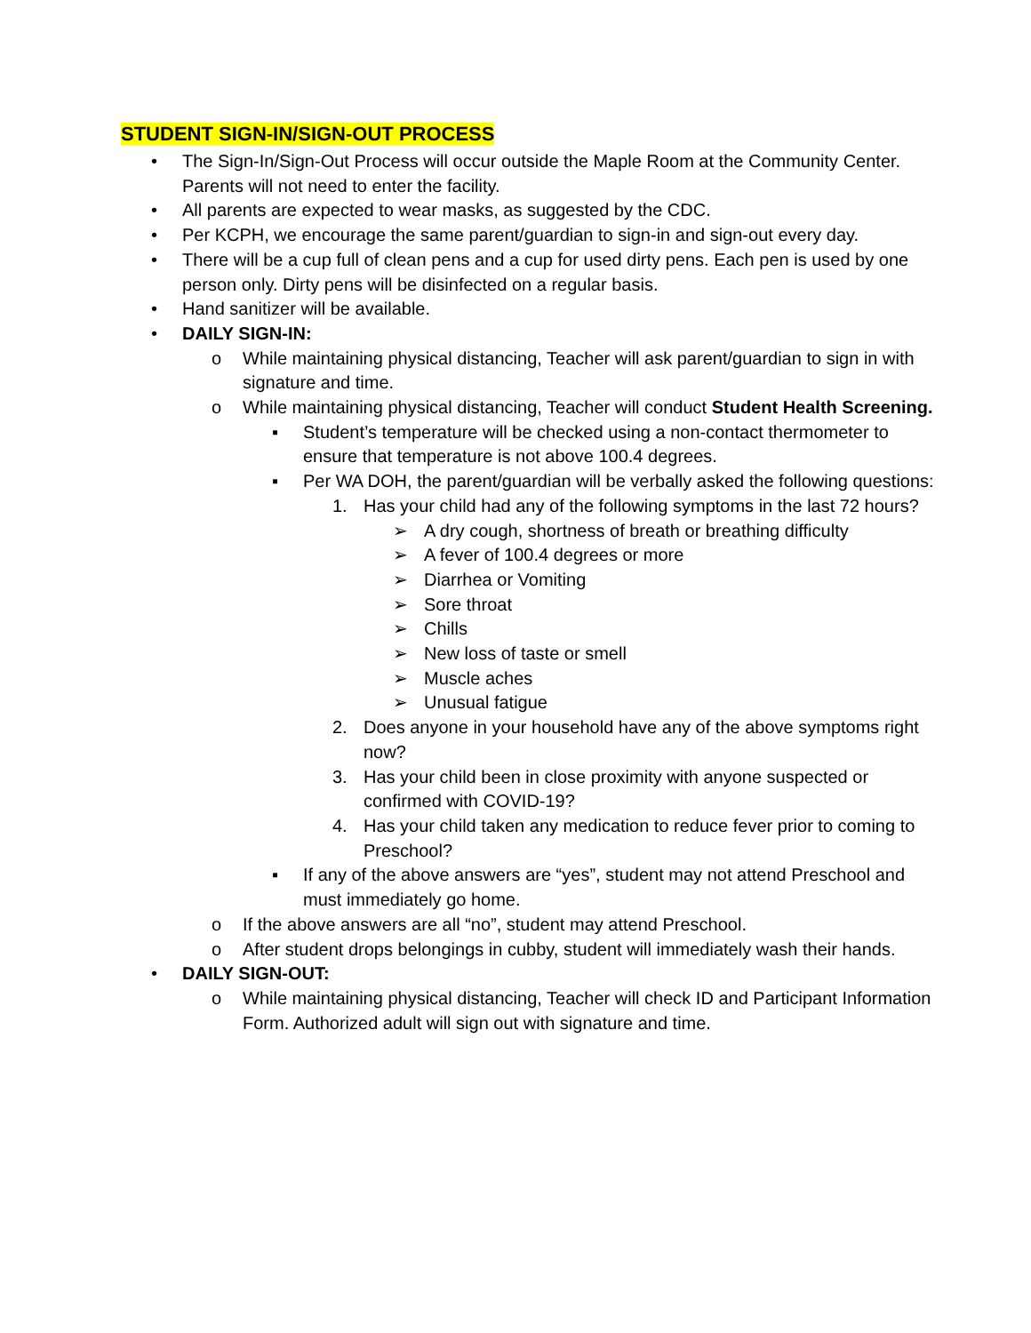STUDENT SIGN-IN/SIGN-OUT PROCESS
• The Sign-In/Sign-Out Process will occur outside the Maple Room at the Community Center. Parents will not need to enter the facility.
• All parents are expected to wear masks, as suggested by the CDC.
• Per KCPH, we encourage the same parent/guardian to sign-in and sign-out every day.
• There will be a cup full of clean pens and a cup for used dirty pens. Each pen is used by one person only. Dirty pens will be disinfected on a regular basis.
• Hand sanitizer will be available.
• DAILY SIGN-IN:
o While maintaining physical distancing, Teacher will ask parent/guardian to sign in with signature and time.
o While maintaining physical distancing, Teacher will conduct Student Health Screening.
▪ Student’s temperature will be checked using a non-contact thermometer to ensure that temperature is not above 100.4 degrees.
▪ Per WA DOH, the parent/guardian will be verbally asked the following questions:
1. Has your child had any of the following symptoms in the last 72 hours?
➢ A dry cough, shortness of breath or breathing difficulty
➢ A fever of 100.4 degrees or more
➢ Diarrhea or Vomiting
➢ Sore throat
➢ Chills
➢ New loss of taste or smell
➢ Muscle aches
➢ Unusual fatigue
2. Does anyone in your household have any of the above symptoms right now?
3. Has your child been in close proximity with anyone suspected or confirmed with COVID-19?
4. Has your child taken any medication to reduce fever prior to coming to Preschool?
▪ If any of the above answers are “yes”, student may not attend Preschool and must immediately go home.
o If the above answers are all “no”, student may attend Preschool.
o After student drops belongings in cubby, student will immediately wash their hands.
• DAILY SIGN-OUT:
o While maintaining physical distancing, Teacher will check ID and Participant Information Form. Authorized adult will sign out with signature and time.